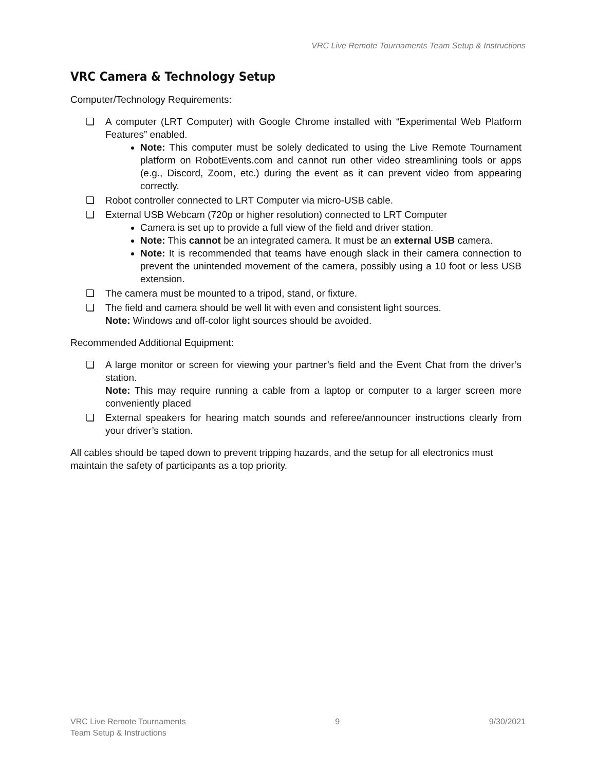VRC Live Remote Tournaments Team Setup & Instructions
VRC Camera & Technology Setup
Computer/Technology Requirements:
❏ A computer (LRT Computer) with Google Chrome installed with “Experimental Web Platform Features” enabled.
Note: This computer must be solely dedicated to using the Live Remote Tournament platform on RobotEvents.com and cannot run other video streamlining tools or apps (e.g., Discord, Zoom, etc.) during the event as it can prevent video from appearing correctly.
❏ Robot controller connected to LRT Computer via micro-USB cable.
❏ External USB Webcam (720p or higher resolution) connected to LRT Computer
Camera is set up to provide a full view of the field and driver station.
Note: This cannot be an integrated camera. It must be an external USB camera.
Note: It is recommended that teams have enough slack in their camera connection to prevent the unintended movement of the camera, possibly using a 10 foot or less USB extension.
❏ The camera must be mounted to a tripod, stand, or fixture.
❏ The field and camera should be well lit with even and consistent light sources.
Note: Windows and off-color light sources should be avoided.
Recommended Additional Equipment:
❏ A large monitor or screen for viewing your partner’s field and the Event Chat from the driver’s station.
Note: This may require running a cable from a laptop or computer to a larger screen more conveniently placed
❏ External speakers for hearing match sounds and referee/announcer instructions clearly from your driver’s station.
All cables should be taped down to prevent tripping hazards, and the setup for all electronics must maintain the safety of participants as a top priority.
VRC Live Remote Tournaments
Team Setup & Instructions
9 9/30/2021